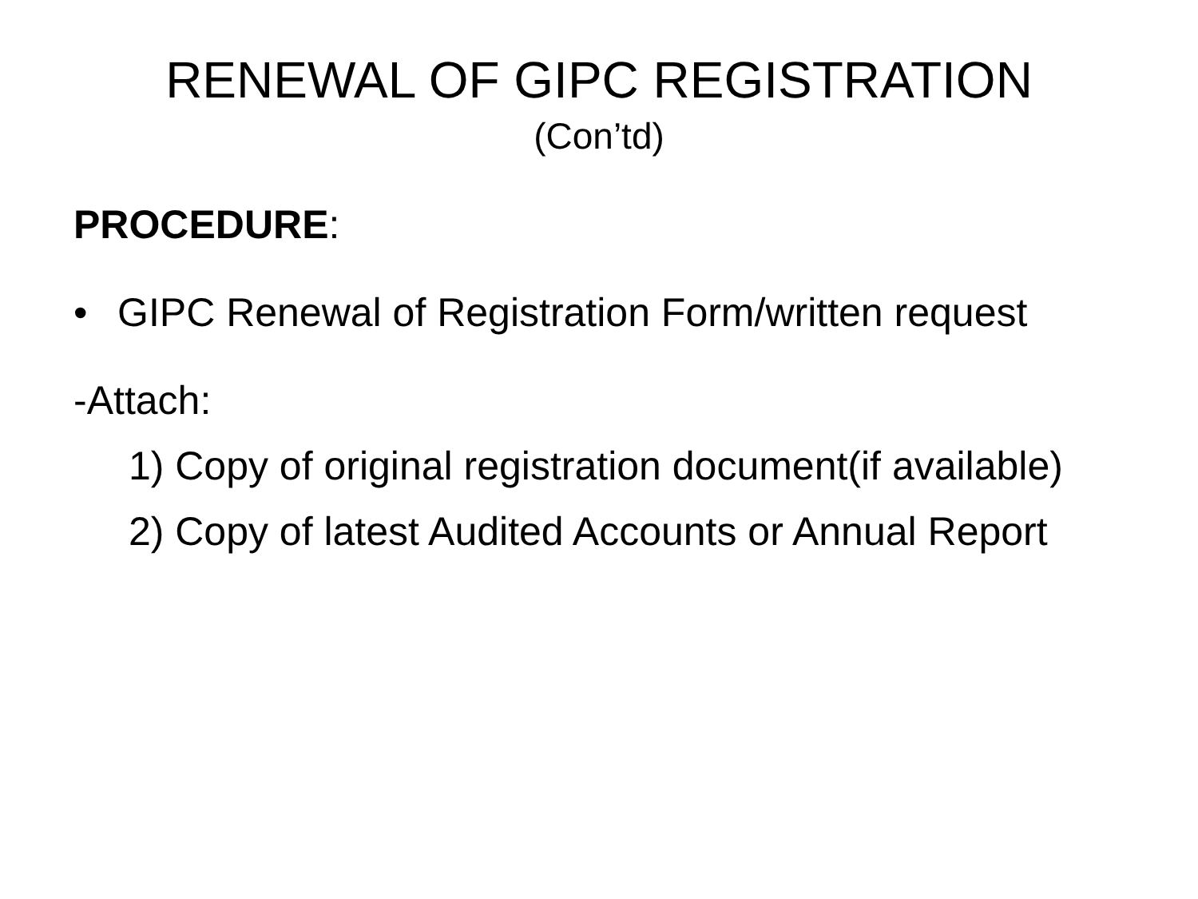RENEWAL OF GIPC REGISTRATION
(Con’td)
PROCEDURE:
• GIPC Renewal of Registration Form/written request
-Attach:
1) Copy of original registration document(if available)
2) Copy of latest Audited Accounts or Annual Report